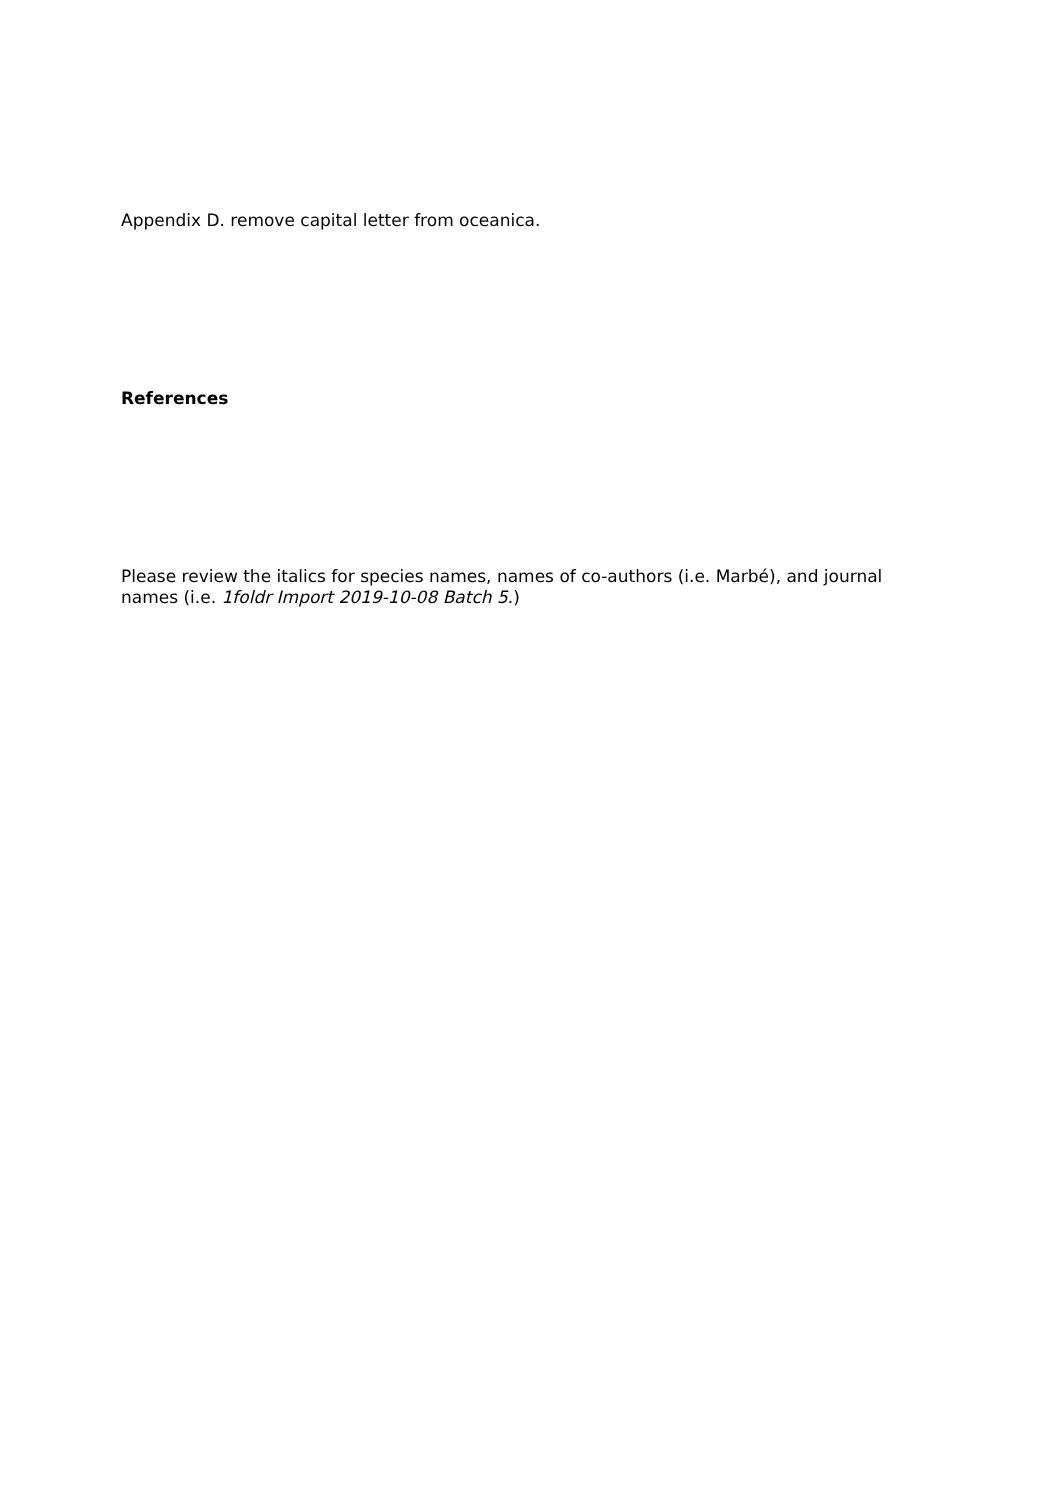Appendix D. remove capital letter from oceanica.
References
Please review the italics for species names, names of co-authors (i.e. Marbé), and journal names (i.e. 1foldr Import 2019-10-08 Batch 5.)